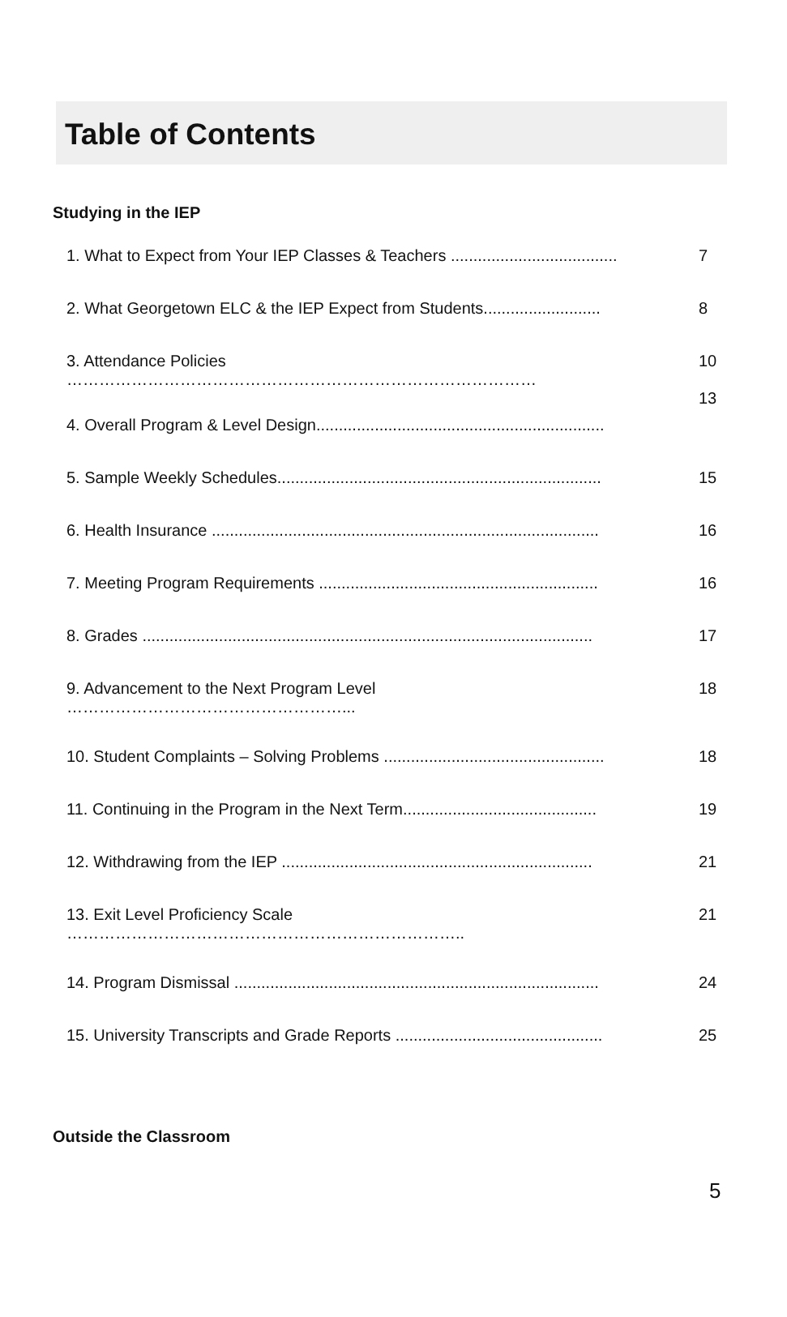Table of Contents
Studying in the IEP
| 1. What to Expect from Your IEP Classes & Teachers ..................................... | 7 |
| 2. What Georgetown ELC & the IEP Expect from Students.......................... | 8 |
| 3. Attendance Policies …………………………………………………………………………… | 10 13 |
| 4. Overall Program & Level Design................................................................ | |
| 5. Sample Weekly Schedules........................................................................ | 15 |
| 6. Health Insurance ...................................................................................... | 16 |
| 7. Meeting Program Requirements .............................................................. | 16 |
| 8. Grades .................................................................................................... | 17 |
| 9. Advancement to the Next Program Level ……………………………………………... | 18 |
| 10. Student Complaints – Solving Problems ................................................. | 18 |
| 11. Continuing in the Program in the Next Term........................................... | 19 |
| 12. Withdrawing from the IEP ..................................................................... | 21 |
| 13. Exit Level Proficiency Scale ……………………………………………………………….. | 21 |
| 14. Program Dismissal ................................................................................. | 24 |
| 15. University Transcripts and Grade Reports .............................................. | 25 |
Outside the Classroom
5